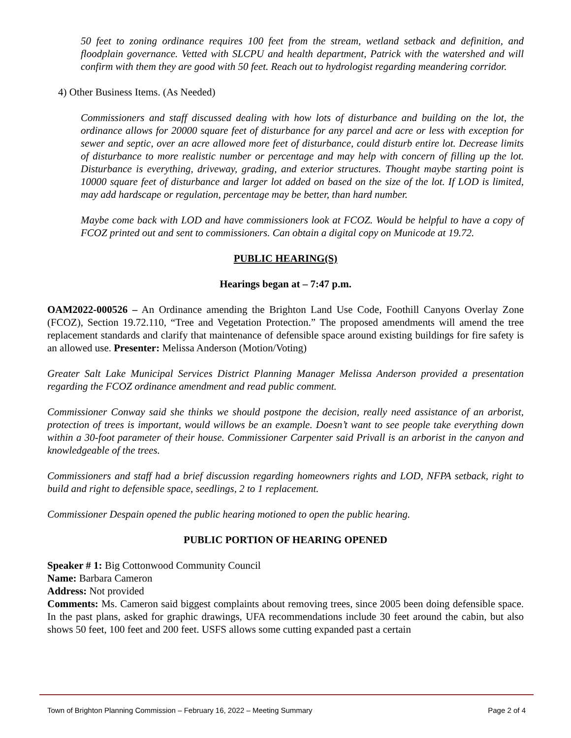50 feet to zoning ordinance requires 100 feet from the stream, wetland setback and definition, and floodplain governance. Vetted with SLCPU and health department, Patrick with the watershed and will confirm with them they are good with 50 feet. Reach out to hydrologist regarding meandering corridor.
4) Other Business Items. (As Needed)
Commissioners and staff discussed dealing with how lots of disturbance and building on the lot, the ordinance allows for 20000 square feet of disturbance for any parcel and acre or less with exception for sewer and septic, over an acre allowed more feet of disturbance, could disturb entire lot. Decrease limits of disturbance to more realistic number or percentage and may help with concern of filling up the lot. Disturbance is everything, driveway, grading, and exterior structures. Thought maybe starting point is 10000 square feet of disturbance and larger lot added on based on the size of the lot. If LOD is limited, may add hardscape or regulation, percentage may be better, than hard number.
Maybe come back with LOD and have commissioners look at FCOZ. Would be helpful to have a copy of FCOZ printed out and sent to commissioners. Can obtain a digital copy on Municode at 19.72.
PUBLIC HEARING(S)
Hearings began at – 7:47 p.m.
OAM2022-000526 – An Ordinance amending the Brighton Land Use Code, Foothill Canyons Overlay Zone (FCOZ), Section 19.72.110, “Tree and Vegetation Protection.” The proposed amendments will amend the tree replacement standards and clarify that maintenance of defensible space around existing buildings for fire safety is an allowed use. Presenter: Melissa Anderson (Motion/Voting)
Greater Salt Lake Municipal Services District Planning Manager Melissa Anderson provided a presentation regarding the FCOZ ordinance amendment and read public comment.
Commissioner Conway said she thinks we should postpone the decision, really need assistance of an arborist, protection of trees is important, would willows be an example. Doesn’t want to see people take everything down within a 30-foot parameter of their house. Commissioner Carpenter said Privall is an arborist in the canyon and knowledgeable of the trees.
Commissioners and staff had a brief discussion regarding homeowners rights and LOD, NFPA setback, right to build and right to defensible space, seedlings, 2 to 1 replacement.
Commissioner Despain opened the public hearing motioned to open the public hearing.
PUBLIC PORTION OF HEARING OPENED
Speaker # 1: Big Cottonwood Community Council
Name: Barbara Cameron
Address: Not provided
Comments: Ms. Cameron said biggest complaints about removing trees, since 2005 been doing defensible space. In the past plans, asked for graphic drawings, UFA recommendations include 30 feet around the cabin, but also shows 50 feet, 100 feet and 200 feet. USFS allows some cutting expanded past a certain
Town of Brighton Planning Commission – February 16, 2022 – Meeting Summary Page 2 of 4